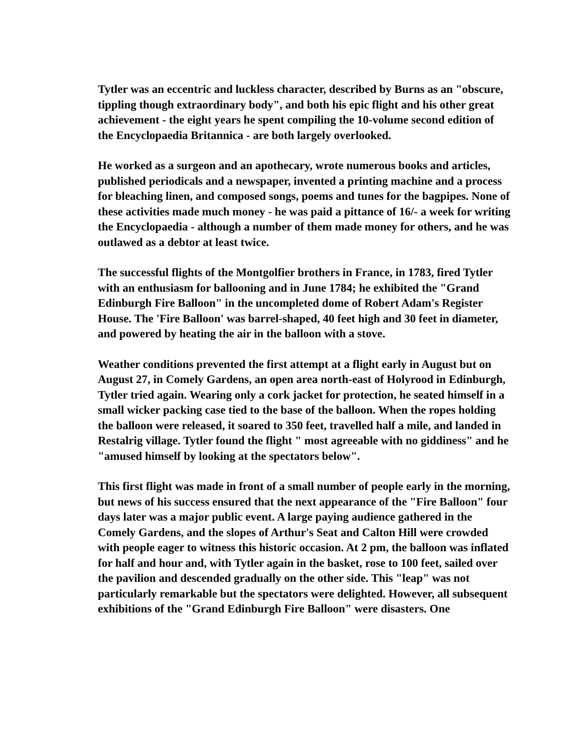Tytler was an eccentric and luckless character, described by Burns as an "obscure, tippling though extraordinary body", and both his epic flight and his other great achievement - the eight years he spent compiling the 10-volume second edition of the Encyclopaedia Britannica - are both largely overlooked.
He worked as a surgeon and an apothecary, wrote numerous books and articles, published periodicals and a newspaper, invented a printing machine and a process for bleaching linen, and composed songs, poems and tunes for the bagpipes. None of these activities made much money - he was paid a pittance of 16/- a week for writing the Encyclopaedia - although a number of them made money for others, and he was outlawed as a debtor at least twice.
The successful flights of the Montgolfier brothers in France, in 1783, fired Tytler with an enthusiasm for ballooning and in June 1784; he exhibited the "Grand Edinburgh Fire Balloon" in the uncompleted dome of Robert Adam's Register House. The 'Fire Balloon' was barrel-shaped, 40 feet high and 30 feet in diameter, and powered by heating the air in the balloon with a stove.
Weather conditions prevented the first attempt at a flight early in August but on August 27, in Comely Gardens, an open area north-east of Holyrood in Edinburgh, Tytler tried again. Wearing only a cork jacket for protection, he seated himself in a small wicker packing case tied to the base of the balloon. When the ropes holding the balloon were released, it soared to 350 feet, travelled half a mile, and landed in Restalrig village. Tytler found the flight " most agreeable with no giddiness" and he "amused himself by looking at the spectators below".
This first flight was made in front of a small number of people early in the morning, but news of his success ensured that the next appearance of the "Fire Balloon" four days later was a major public event. A large paying audience gathered in the Comely Gardens, and the slopes of Arthur's Seat and Calton Hill were crowded with people eager to witness this historic occasion. At 2 pm, the balloon was inflated for half and hour and, with Tytler again in the basket, rose to 100 feet, sailed over the pavilion and descended gradually on the other side. This "leap" was not particularly remarkable but the spectators were delighted. However, all subsequent exhibitions of the "Grand Edinburgh Fire Balloon" were disasters. One